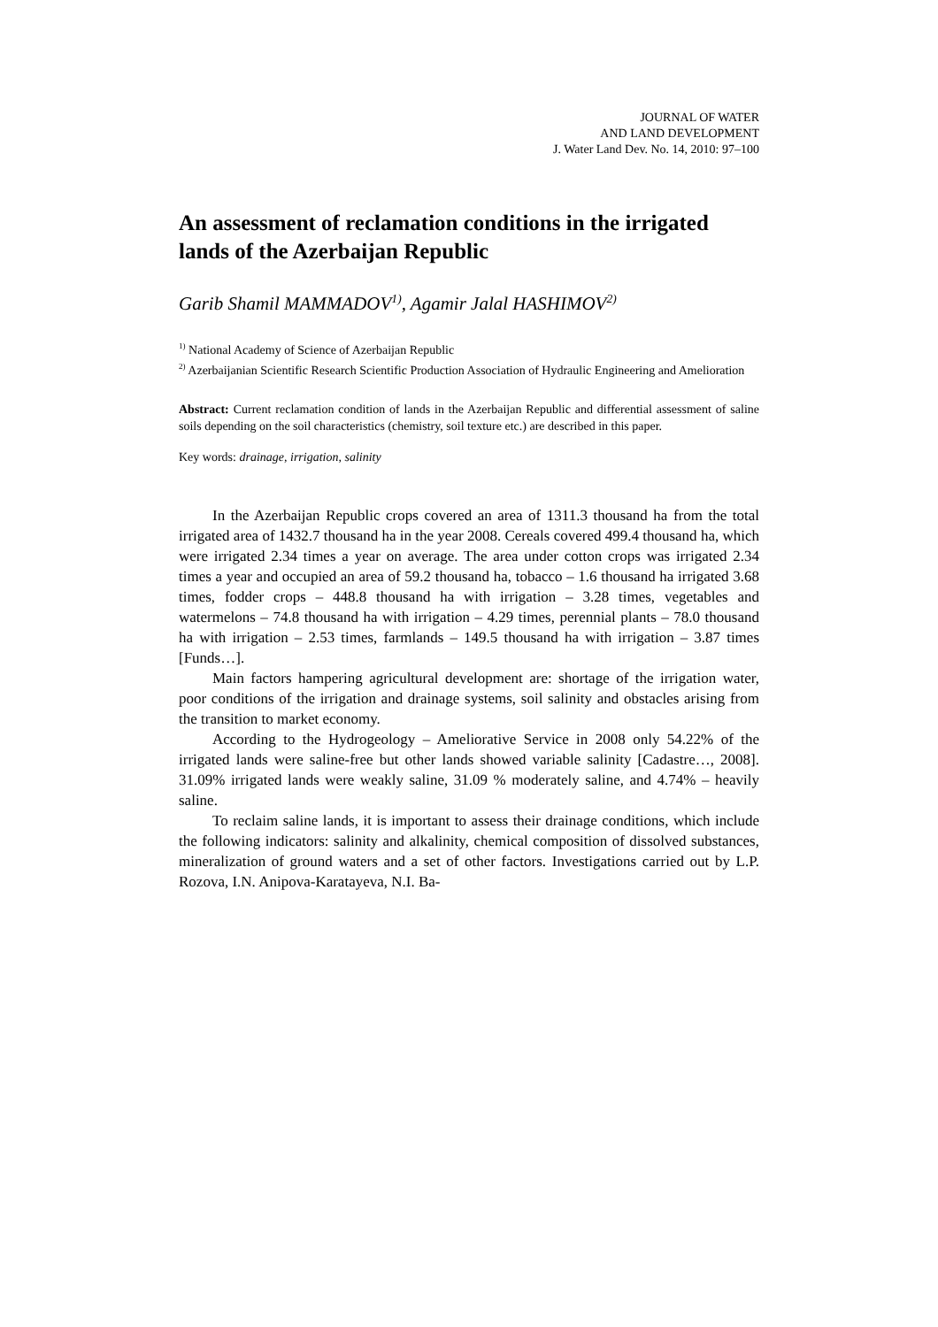JOURNAL OF WATER
AND LAND DEVELOPMENT
J. Water Land Dev. No. 14, 2010: 97–100
An assessment of reclamation conditions in the irrigated lands of the Azerbaijan Republic
Garib Shamil MAMMADOV<sup>1)</sup>, Agamir Jalal HASHIMOV<sup>2)</sup>
<sup>1)</sup> National Academy of Science of Azerbaijan Republic
<sup>2)</sup> Azerbaijanian Scientific Research Scientific Production Association of Hydraulic Engineering and Amelioration
Abstract: Current reclamation condition of lands in the Azerbaijan Republic and differential assessment of saline soils depending on the soil characteristics (chemistry, soil texture etc.) are described in this paper.
Key words: drainage, irrigation, salinity
In the Azerbaijan Republic crops covered an area of 1311.3 thousand ha from the total irrigated area of 1432.7 thousand ha in the year 2008. Cereals covered 499.4 thousand ha, which were irrigated 2.34 times a year on average. The area under cotton crops was irrigated 2.34 times a year and occupied an area of 59.2 thousand ha, tobacco – 1.6 thousand ha irrigated 3.68 times, fodder crops – 448.8 thousand ha with irrigation – 3.28 times, vegetables and watermelons – 74.8 thousand ha with irrigation – 4.29 times, perennial plants – 78.0 thousand ha with irrigation – 2.53 times, farmlands – 149.5 thousand ha with irrigation – 3.87 times [Funds…].
Main factors hampering agricultural development are: shortage of the irrigation water, poor conditions of the irrigation and drainage systems, soil salinity and obstacles arising from the transition to market economy.
According to the Hydrogeology – Ameliorative Service in 2008 only 54.22% of the irrigated lands were saline-free but other lands showed variable salinity [Cadastre…, 2008]. 31.09% irrigated lands were weakly saline, 31.09 % moderately saline, and 4.74% – heavily saline.
To reclaim saline lands, it is important to assess their drainage conditions, which include the following indicators: salinity and alkalinity, chemical composition of dissolved substances, mineralization of ground waters and a set of other factors. Investigations carried out by L.P. Rozova, I.N. Anipova-Karatayeva, N.I. Ba-